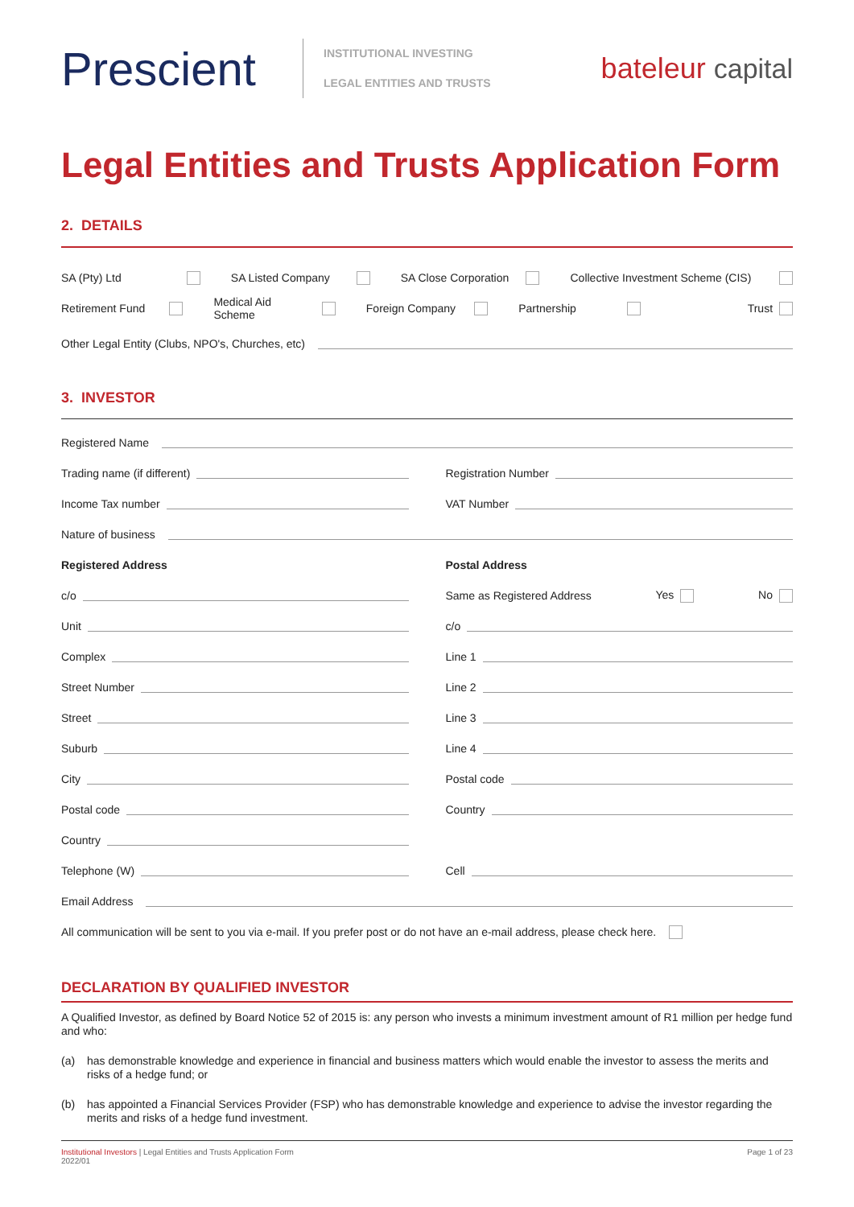Prescient
INSTITUTIONAL INVESTING
LEGAL ENTITIES AND TRUSTS
bateleur capital
Legal Entities and Trusts Application Form
2. DETAILS
SA (Pty) Ltd SA Listed Company SA Close Corporation
Collective Investment Scheme (CIS)
Retirement Fund Medical Aid Scheme Foreign Company Partnership Trust
Other Legal Entity (Clubs, NPO's, Churches, etc)
3. INVESTOR
Registered Name
Trading name (if different) Registration Number
Income Tax number VAT Number
Nature of business
Registered Address Postal Address
c/o
Same as Registered Address Yes No
Unit c/o
Complex Line 1
Street Number Line 2
Street Line 3
Suburb Line 4
City Postal code
Postal code Country
Country
Telephone (W) Cell
Email Address
All communication will be sent to you via e-mail. If you prefer post or do not have an e-mail address, please check here.
DECLARATION BY QUALIFIED INVESTOR
A Qualified Investor, as defined by Board Notice 52 of 2015 is: any person who invests a minimum investment amount of R1 million per hedge fund and who:
(a) has demonstrable knowledge and experience in financial and business matters which would enable the investor to assess the merits and risks of a hedge fund; or
(b) has appointed a Financial Services Provider (FSP) who has demonstrable knowledge and experience to advise the investor regarding the merits and risks of a hedge fund investment.
Institutional Investors | Legal Entities and Trusts Application Form
2022/01
Page 1 of 23